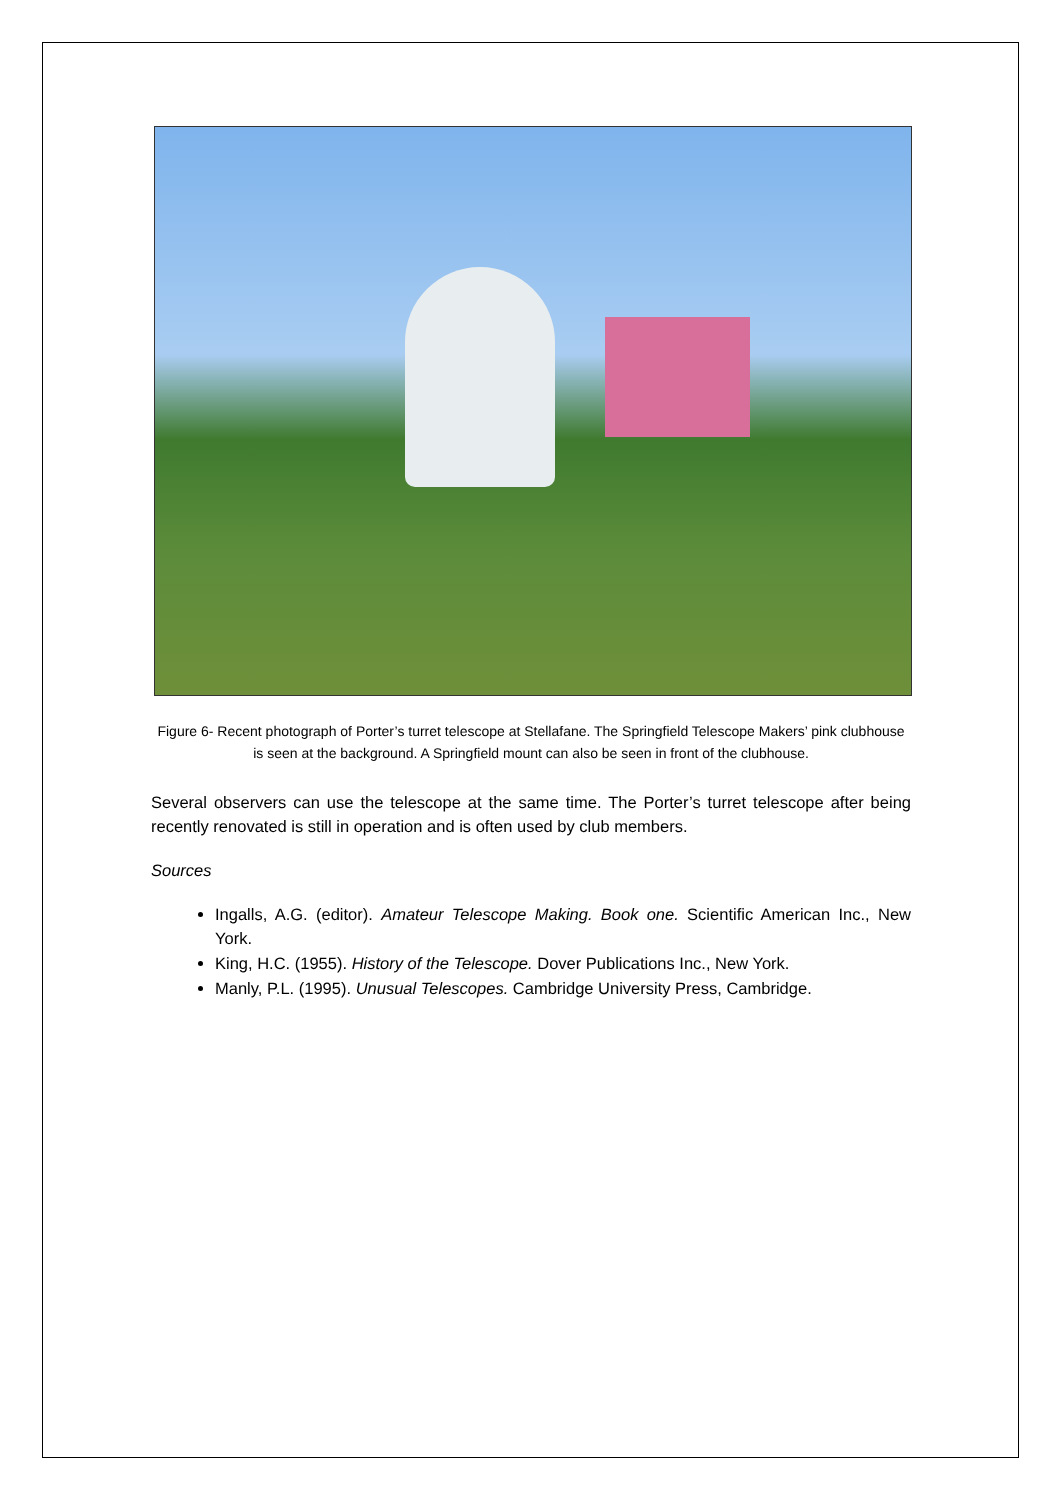Figure 6- Recent photograph of Porter’s turret telescope at Stellafane. The Springfield Telescope Makers’ pink clubhouse is seen at the background. A Springfield mount can also be seen in front of the clubhouse.
Several observers can use the telescope at the same time. The Porter’s turret telescope after being recently renovated is still in operation and is often used by club members.
Sources
Ingalls, A.G. (editor). Amateur Telescope Making. Book one. Scientific American Inc., New York.
King, H.C. (1955). History of the Telescope. Dover Publications Inc., New York.
Manly, P.L. (1995). Unusual Telescopes. Cambridge University Press, Cambridge.